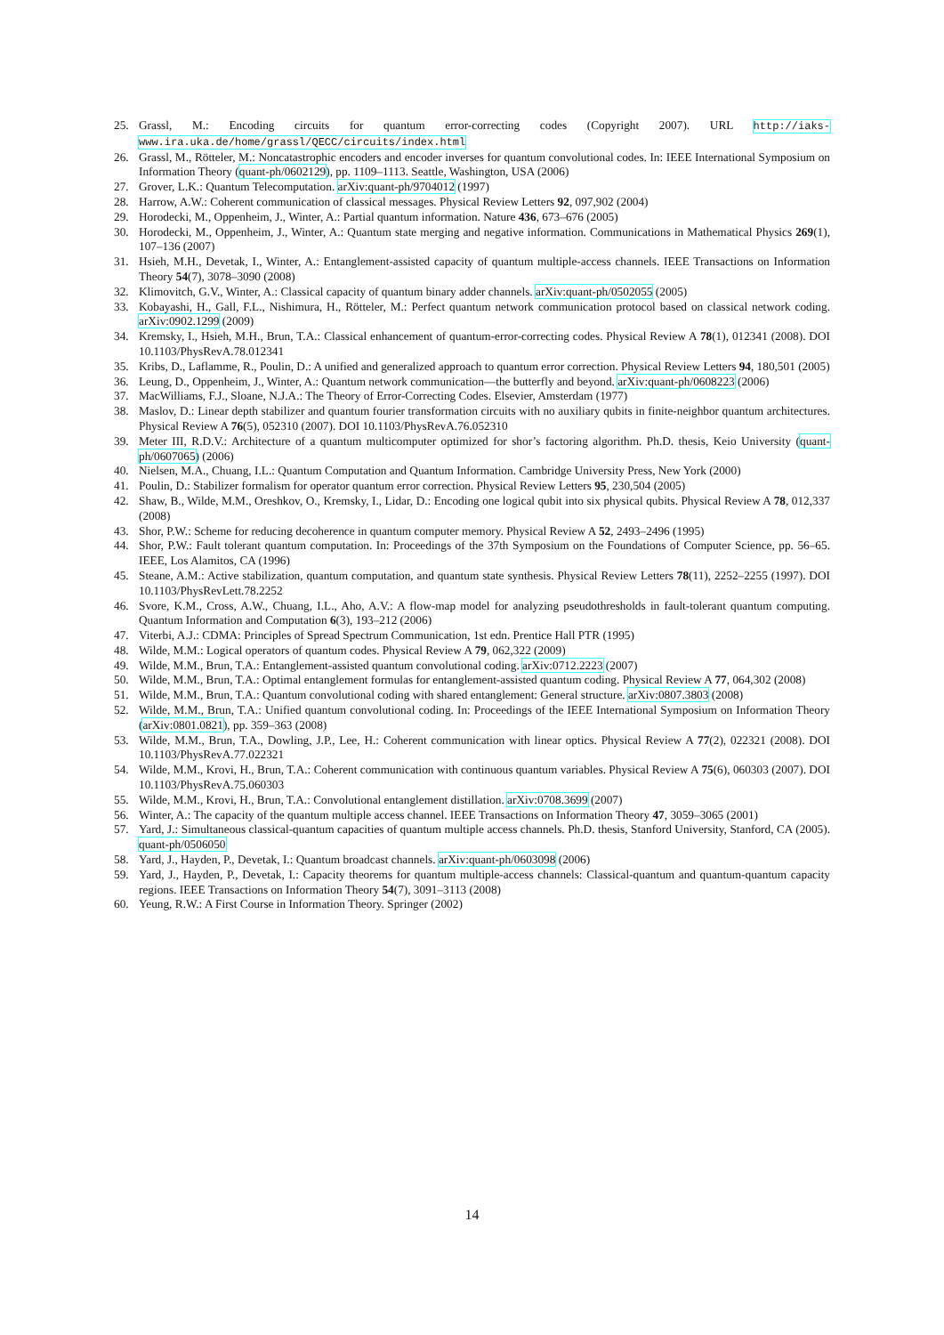25. Grassl, M.: Encoding circuits for quantum error-correcting codes (Copyright 2007). URL http://iaks-www.ira.uka.de/home/grassl/QECC/circuits/index.html
26. Grassl, M., Rötteler, M.: Noncatastrophic encoders and encoder inverses for quantum convolutional codes. In: IEEE International Symposium on Information Theory (quant-ph/0602129), pp. 1109–1113. Seattle, Washington, USA (2006)
27. Grover, L.K.: Quantum Telecomputation. arXiv:quant-ph/9704012 (1997)
28. Harrow, A.W.: Coherent communication of classical messages. Physical Review Letters 92, 097,902 (2004)
29. Horodecki, M., Oppenheim, J., Winter, A.: Partial quantum information. Nature 436, 673–676 (2005)
30. Horodecki, M., Oppenheim, J., Winter, A.: Quantum state merging and negative information. Communications in Mathematical Physics 269(1), 107–136 (2007)
31. Hsieh, M.H., Devetak, I., Winter, A.: Entanglement-assisted capacity of quantum multiple-access channels. IEEE Transactions on Information Theory 54(7), 3078–3090 (2008)
32. Klimovitch, G.V., Winter, A.: Classical capacity of quantum binary adder channels. arXiv:quant-ph/0502055 (2005)
33. Kobayashi, H., Gall, F.L., Nishimura, H., Rötteler, M.: Perfect quantum network communication protocol based on classical network coding. arXiv:0902.1299 (2009)
34. Kremsky, I., Hsieh, M.H., Brun, T.A.: Classical enhancement of quantum-error-correcting codes. Physical Review A 78(1), 012341 (2008). DOI 10.1103/PhysRevA.78.012341
35. Kribs, D., Laflamme, R., Poulin, D.: A unified and generalized approach to quantum error correction. Physical Review Letters 94, 180,501 (2005)
36. Leung, D., Oppenheim, J., Winter, A.: Quantum network communication—the butterfly and beyond. arXiv:quant-ph/0608223 (2006)
37. MacWilliams, F.J., Sloane, N.J.A.: The Theory of Error-Correcting Codes. Elsevier, Amsterdam (1977)
38. Maslov, D.: Linear depth stabilizer and quantum fourier transformation circuits with no auxiliary qubits in finite-neighbor quantum architectures. Physical Review A 76(5), 052310 (2007). DOI 10.1103/PhysRevA.76.052310
39. Meter III, R.D.V.: Architecture of a quantum multicomputer optimized for shor’s factoring algorithm. Ph.D. thesis, Keio University (quant-ph/0607065) (2006)
40. Nielsen, M.A., Chuang, I.L.: Quantum Computation and Quantum Information. Cambridge University Press, New York (2000)
41. Poulin, D.: Stabilizer formalism for operator quantum error correction. Physical Review Letters 95, 230,504 (2005)
42. Shaw, B., Wilde, M.M., Oreshkov, O., Kremsky, I., Lidar, D.: Encoding one logical qubit into six physical qubits. Physical Review A 78, 012,337 (2008)
43. Shor, P.W.: Scheme for reducing decoherence in quantum computer memory. Physical Review A 52, 2493–2496 (1995)
44. Shor, P.W.: Fault tolerant quantum computation. In: Proceedings of the 37th Symposium on the Foundations of Computer Science, pp. 56–65. IEEE, Los Alamitos, CA (1996)
45. Steane, A.M.: Active stabilization, quantum computation, and quantum state synthesis. Physical Review Letters 78(11), 2252–2255 (1997). DOI 10.1103/PhysRevLett.78.2252
46. Svore, K.M., Cross, A.W., Chuang, I.L., Aho, A.V.: A flow-map model for analyzing pseudothresholds in fault-tolerant quantum computing. Quantum Information and Computation 6(3), 193–212 (2006)
47. Viterbi, A.J.: CDMA: Principles of Spread Spectrum Communication, 1st edn. Prentice Hall PTR (1995)
48. Wilde, M.M.: Logical operators of quantum codes. Physical Review A 79, 062,322 (2009)
49. Wilde, M.M., Brun, T.A.: Entanglement-assisted quantum convolutional coding. arXiv:0712.2223 (2007)
50. Wilde, M.M., Brun, T.A.: Optimal entanglement formulas for entanglement-assisted quantum coding. Physical Review A 77, 064,302 (2008)
51. Wilde, M.M., Brun, T.A.: Quantum convolutional coding with shared entanglement: General structure. arXiv:0807.3803 (2008)
52. Wilde, M.M., Brun, T.A.: Unified quantum convolutional coding. In: Proceedings of the IEEE International Symposium on Information Theory (arXiv:0801.0821), pp. 359–363 (2008)
53. Wilde, M.M., Brun, T.A., Dowling, J.P., Lee, H.: Coherent communication with linear optics. Physical Review A 77(2), 022321 (2008). DOI 10.1103/PhysRevA.77.022321
54. Wilde, M.M., Krovi, H., Brun, T.A.: Coherent communication with continuous quantum variables. Physical Review A 75(6), 060303 (2007). DOI 10.1103/PhysRevA.75.060303
55. Wilde, M.M., Krovi, H., Brun, T.A.: Convolutional entanglement distillation. arXiv:0708.3699 (2007)
56. Winter, A.: The capacity of the quantum multiple access channel. IEEE Transactions on Information Theory 47, 3059–3065 (2001)
57. Yard, J.: Simultaneous classical-quantum capacities of quantum multiple access channels. Ph.D. thesis, Stanford University, Stanford, CA (2005). quant-ph/0506050
58. Yard, J., Hayden, P., Devetak, I.: Quantum broadcast channels. arXiv:quant-ph/0603098 (2006)
59. Yard, J., Hayden, P., Devetak, I.: Capacity theorems for quantum multiple-access channels: Classical-quantum and quantum-quantum capacity regions. IEEE Transactions on Information Theory 54(7), 3091–3113 (2008)
60. Yeung, R.W.: A First Course in Information Theory. Springer (2002)
14